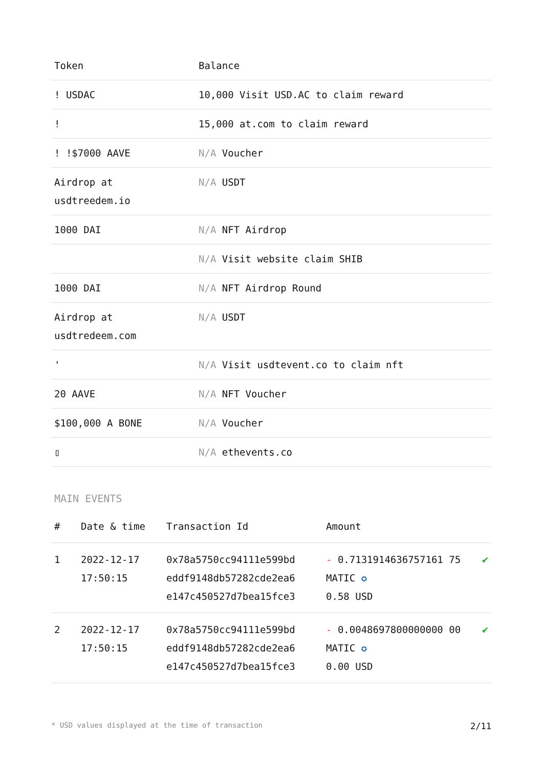| Token | Balance |
| --- | --- |
| ! USDAC | 10,000 Visit USD.AC to claim reward |
| ! | 15,000 at.com to claim reward |
| ! !$7000 AAVE | N/A Voucher |
| Airdrop at usdtreedem.io | N/A USDT |
| 1000 DAI | N/A NFT Airdrop |
| | N/A Visit website claim SHIB |
| 1000 DAI | N/A NFT Airdrop Round |
| Airdrop at usdtredeem.com | N/A USDT |
| ' | N/A Visit usdtevent.co to claim nft |
| 20 AAVE | N/A NFT Voucher |
| $100,000 A BONE | N/A Voucher |
| ▯ | N/A ethevents.co |
MAIN EVENTS
| # | Date & time | Transaction Id | Amount | |
| --- | --- | --- | --- | --- |
| 1 | 2022-12-17 17:50:15 | 0x78a5750cc94111e599bd eddf9148db57282cde2ea6 e147c450527d7bea15fce3 | - 0.7131914636757161 75 MATIC ✪ 0.58 USD | ✔ |
| 2 | 2022-12-17 17:50:15 | 0x78a5750cc94111e599bd eddf9148db57282cde2ea6 e147c450527d7bea15fce3 | - 0.0048697800000000 00 MATIC ✪ 0.00 USD | ✔ |
* USD values displayed at the time of transaction 2/11